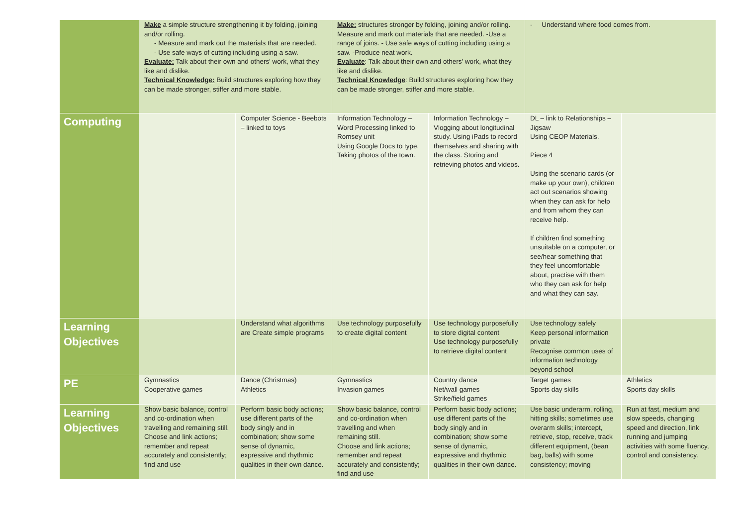| | Make a simple structure strengthening it by folding, joining and/or rolling. - Measure and mark out the materials that are needed. - Use safe ways of cutting including using a saw. Evaluate: Talk about their own and others' work, what they like and dislike. Technical Knowledge: Build structures exploring how they can be made stronger, stiffer and more stable. | | Make: structures stronger by folding, joining and/or rolling. Measure and mark out materials that are needed. -Use a range of joins. - Use safe ways of cutting including using a saw. -Produce neat work. Evaluate : Talk about their own and others' work, what they like and dislike. Technical Knowledge : Build structures exploring how they can be made stronger, stiffer and more stable. | | - Understand where food comes from. | |
| Computing | | Computer Science - Beebots – linked to toys | Information Technology – Word Processing linked to Romsey unit Using Google Docs to type. Taking photos of the town. | Information Technology – Vlogging about longitudinal study. Using iPads to record themselves and sharing with the class. Storing and retrieving photos and videos. | DL – link to Relationships – Jigsaw Using CEOP Materials. Piece 4 Using the scenario cards (or make up your own), children act out scenarios showing when they can ask for help and from whom they can receive help. If children find something unsuitable on a computer, or see/hear something that they feel uncomfortable about, practise with them who they can ask for help and what they can say. | |
| Learning Objectives | | Understand what algorithms are Create simple programs | Use technology purposefully to create digital content | Use technology purposefully to store digital content Use technology purposefully to retrieve digital content | Use technology safely Keep personal information private Recognise common uses of information technology beyond school | |
| PE | Gymnastics Cooperative games | Dance (Christmas) Athletics | Gymnastics Invasion games | Country dance Net/wall games Strike/field games | Target games Sports day skills | Athletics Sports day skills |
| Learning Objectives | Show basic balance, control and co-ordination when travelling and remaining still. Choose and link actions; remember and repeat accurately and consistently; find and use | Perform basic body actions; use different parts of the body singly and in combination; show some sense of dynamic, expressive and rhythmic qualities in their own dance. | Show basic balance, control and co-ordination when travelling and when remaining still. Choose and link actions; remember and repeat accurately and consistently; find and use | Perform basic body actions; use different parts of the body singly and in combination; show some sense of dynamic, expressive and rhythmic qualities in their own dance. | Use basic underarm, rolling, hitting skills; sometimes use overarm skills; intercept, retrieve, stop, receive, track different equipment, (bean bag, balls) with some consistency; moving | Run at fast, medium and slow speeds, changing speed and direction, link running and jumping activities with some fluency, control and consistency. |